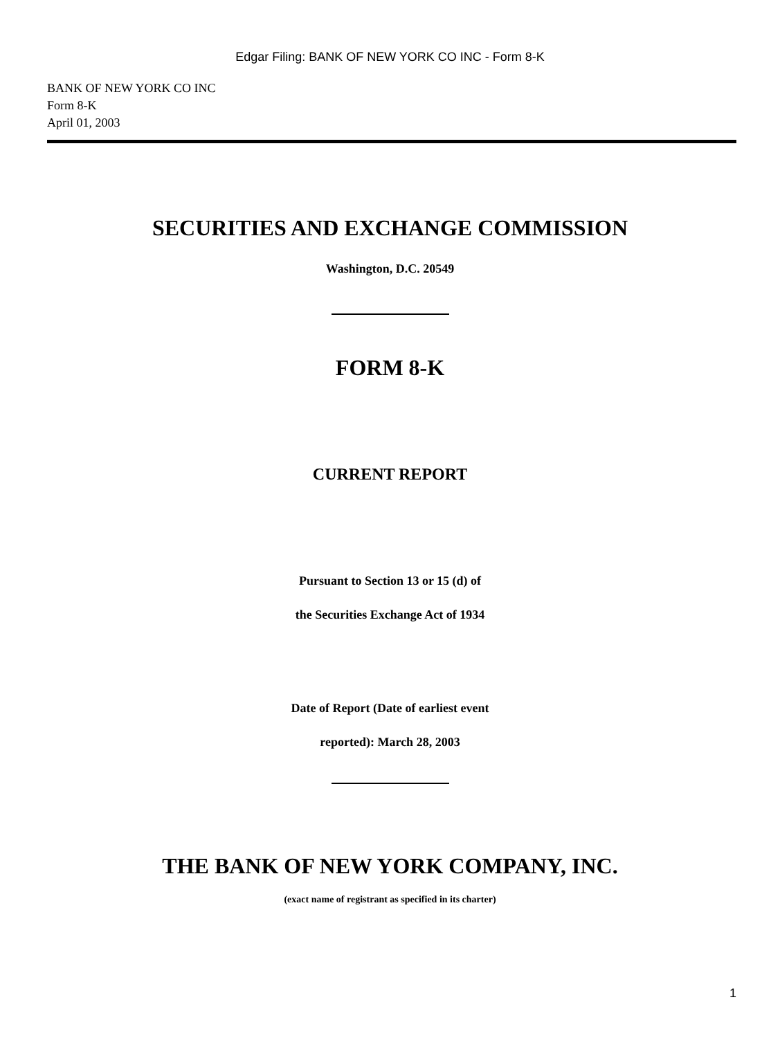Edgar Filing: BANK OF NEW YORK CO INC - Form 8-K
BANK OF NEW YORK CO INC
Form 8-K
April 01, 2003
SECURITIES AND EXCHANGE COMMISSION
Washington, D.C. 20549
FORM 8-K
CURRENT REPORT
Pursuant to Section 13 or 15 (d) of
the Securities Exchange Act of 1934
Date of Report (Date of earliest event
reported): March 28, 2003
THE BANK OF NEW YORK COMPANY, INC.
(exact name of registrant as specified in its charter)
1